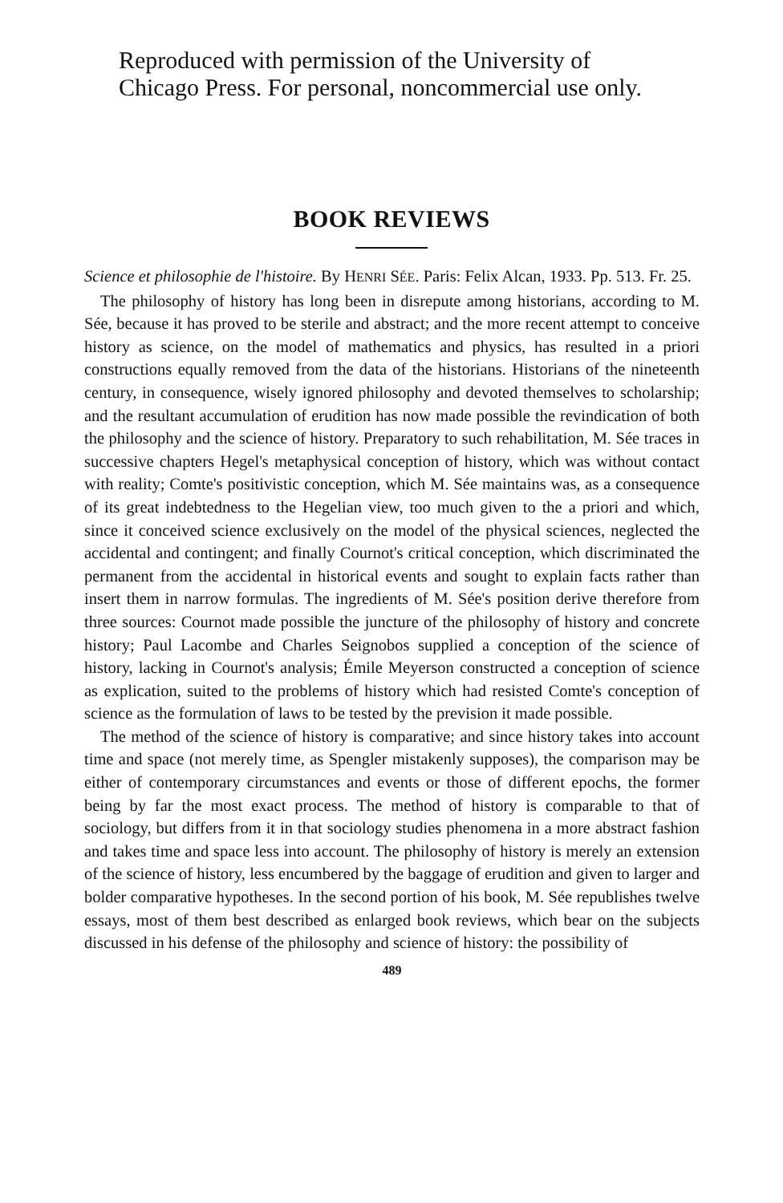Reproduced with permission of the University of
Chicago Press. For personal, noncommercial use only.
BOOK REVIEWS
Science et philosophie de l'histoire. By HENRI SÉE. Paris: Felix Alcan, 1933. Pp. 513. Fr. 25.
The philosophy of history has long been in disrepute among historians, according to M. Sée, because it has proved to be sterile and abstract; and the more recent attempt to conceive history as science, on the model of mathematics and physics, has resulted in a priori constructions equally removed from the data of the historians. Historians of the nineteenth century, in consequence, wisely ignored philosophy and devoted themselves to scholarship; and the resultant accumulation of erudition has now made possible the revindication of both the philosophy and the science of history. Preparatory to such rehabilitation, M. Sée traces in successive chapters Hegel's metaphysical conception of history, which was without contact with reality; Comte's positivistic conception, which M. Sée maintains was, as a consequence of its great indebtedness to the Hegelian view, too much given to the a priori and which, since it conceived science exclusively on the model of the physical sciences, neglected the accidental and contingent; and finally Cournot's critical conception, which discriminated the permanent from the accidental in historical events and sought to explain facts rather than insert them in narrow formulas. The ingredients of M. Sée's position derive therefore from three sources: Cournot made possible the juncture of the philosophy of history and concrete history; Paul Lacombe and Charles Seignobos supplied a conception of the science of history, lacking in Cournot's analysis; Émile Meyerson constructed a conception of science as explication, suited to the problems of history which had resisted Comte's conception of science as the formulation of laws to be tested by the prevision it made possible.
The method of the science of history is comparative; and since history takes into account time and space (not merely time, as Spengler mistakenly supposes), the comparison may be either of contemporary circumstances and events or those of different epochs, the former being by far the most exact process. The method of history is comparable to that of sociology, but differs from it in that sociology studies phenomena in a more abstract fashion and takes time and space less into account. The philosophy of history is merely an extension of the science of history, less encumbered by the baggage of erudition and given to larger and bolder comparative hypotheses. In the second portion of his book, M. Sée republishes twelve essays, most of them best described as enlarged book reviews, which bear on the subjects discussed in his defense of the philosophy and science of history: the possibility of
489